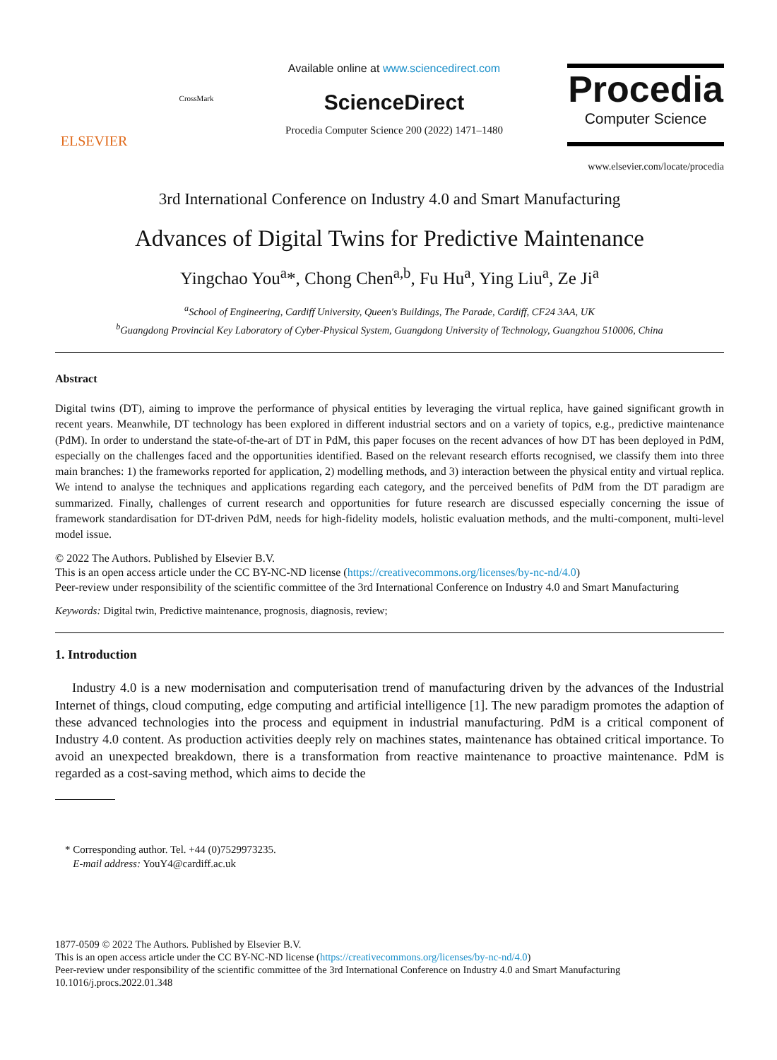ELSEVIER
CrossMark
Available online at www.sciencedirect.com
ScienceDirect
Procedia Computer Science 200 (2022) 1471–1480
Procedia
Computer Science
www.elsevier.com/locate/procedia
3rd International Conference on Industry 4.0 and Smart Manufacturing
Advances of Digital Twins for Predictive Maintenance
Yingchao You<sup>a</sup>*, Chong Chen<sup>a,b</sup>, Fu Hu<sup>a</sup>, Ying Liu<sup>a</sup>, Ze Ji<sup>a</sup>
<sup>a</sup> School of Engineering, Cardiff University, Queen's Buildings, The Parade, Cardiff, CF24 3AA, UK
<sup>b</sup> Guangdong Provincial Key Laboratory of Cyber-Physical System, Guangdong University of Technology, Guangzhou 510006, China
Abstract
Digital twins (DT), aiming to improve the performance of physical entities by leveraging the virtual replica, have gained significant growth in recent years. Meanwhile, DT technology has been explored in different industrial sectors and on a variety of topics, e.g., predictive maintenance (PdM). In order to understand the state-of-the-art of DT in PdM, this paper focuses on the recent advances of how DT has been deployed in PdM, especially on the challenges faced and the opportunities identified. Based on the relevant research efforts recognised, we classify them into three main branches: 1) the frameworks reported for application, 2) modelling methods, and 3) interaction between the physical entity and virtual replica. We intend to analyse the techniques and applications regarding each category, and the perceived benefits of PdM from the DT paradigm are summarized. Finally, challenges of current research and opportunities for future research are discussed especially concerning the issue of framework standardisation for DT-driven PdM, needs for high-fidelity models, holistic evaluation methods, and the multi-component, multi-level model issue.
© 2022 The Authors. Published by Elsevier B.V.
This is an open access article under the CC BY-NC-ND license (https://creativecommons.org/licenses/by-nc-nd/4.0)
Peer-review under responsibility of the scientific committee of the 3rd International Conference on Industry 4.0 and Smart Manufacturing
Keywords: Digital twin, Predictive maintenance, prognosis, diagnosis, review;
1. Introduction
Industry 4.0 is a new modernisation and computerisation trend of manufacturing driven by the advances of the Industrial Internet of things, cloud computing, edge computing and artificial intelligence [1]. The new paradigm promotes the adaption of these advanced technologies into the process and equipment in industrial manufacturing. PdM is a critical component of Industry 4.0 content. As production activities deeply rely on machines states, maintenance has obtained critical importance. To avoid an unexpected breakdown, there is a transformation from reactive maintenance to proactive maintenance. PdM is regarded as a cost-saving method, which aims to decide the
* Corresponding author. Tel. +44 (0)7529973235.
E-mail address: YouY4@cardiff.ac.uk
1877-0509 © 2022 The Authors. Published by Elsevier B.V.
This is an open access article under the CC BY-NC-ND license (https://creativecommons.org/licenses/by-nc-nd/4.0)
Peer-review under responsibility of the scientific committee of the 3rd International Conference on Industry 4.0 and Smart Manufacturing
10.1016/j.procs.2022.01.348